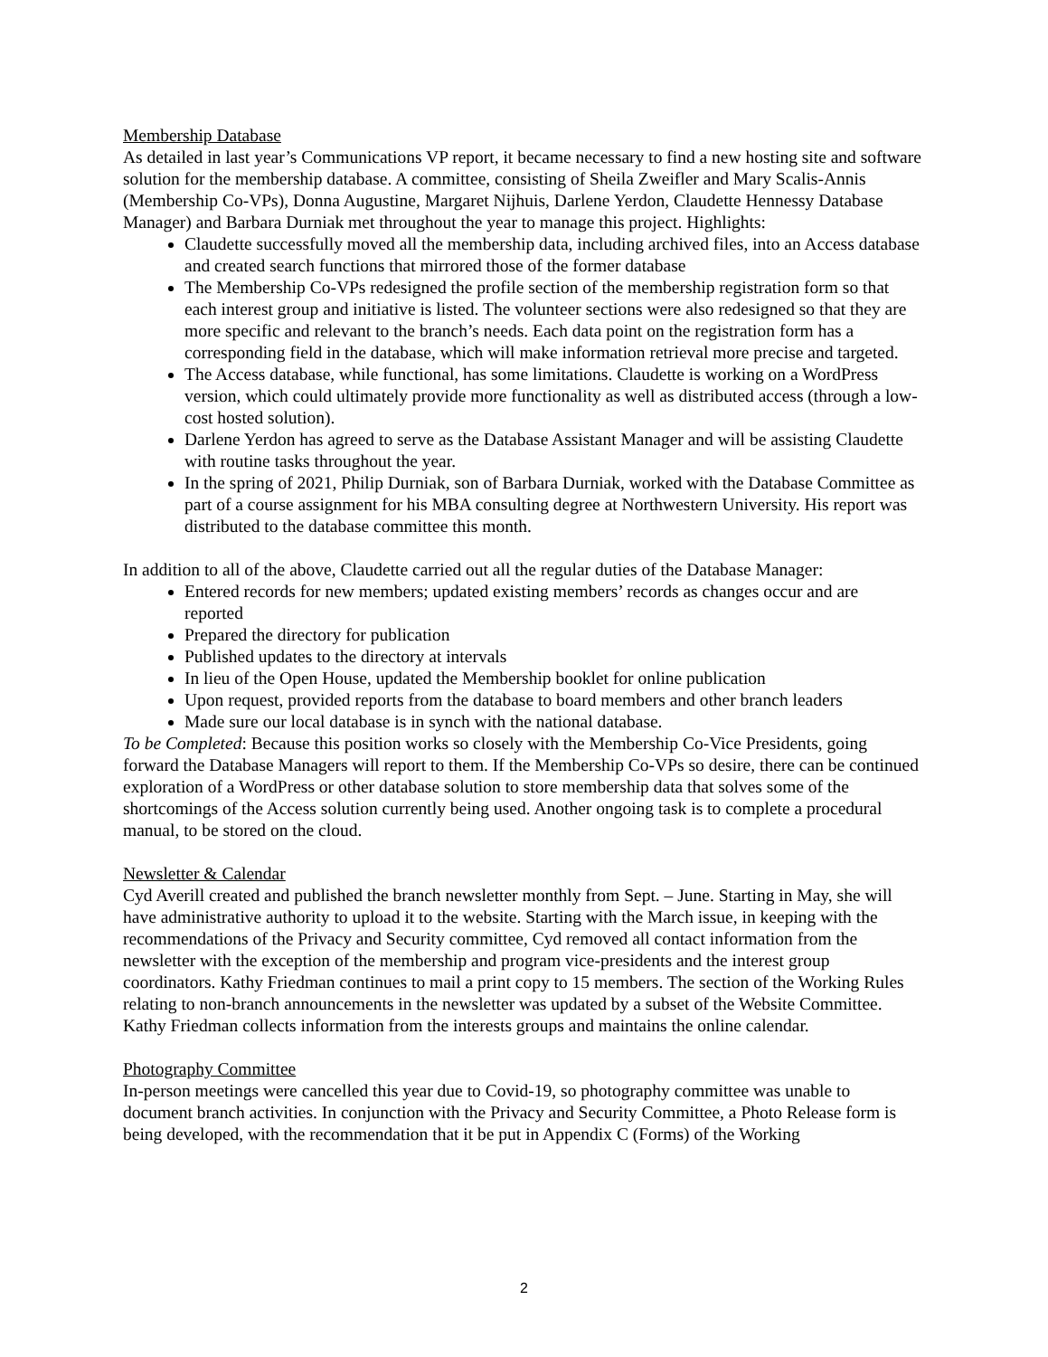Membership Database
As detailed in last year’s Communications VP report, it became necessary to find a new hosting site and software solution for the membership database. A committee, consisting of Sheila Zweifler and Mary Scalis-Annis (Membership Co-VPs), Donna Augustine, Margaret Nijhuis, Darlene Yerdon, Claudette Hennessy Database Manager) and Barbara Durniak met throughout the year to manage this project. Highlights:
Claudette successfully moved all the membership data, including archived files, into an Access database and created search functions that mirrored those of the former database
The Membership Co-VPs redesigned the profile section of the membership registration form so that each interest group and initiative is listed. The volunteer sections were also redesigned so that they are more specific and relevant to the branch’s needs. Each data point on the registration form has a corresponding field in the database, which will make information retrieval more precise and targeted.
The Access database, while functional, has some limitations. Claudette is working on a WordPress version, which could ultimately provide more functionality as well as distributed access (through a low-cost hosted solution).
Darlene Yerdon has agreed to serve as the Database Assistant Manager and will be assisting Claudette with routine tasks throughout the year.
In the spring of 2021, Philip Durniak, son of Barbara Durniak, worked with the Database Committee as part of a course assignment for his MBA consulting degree at Northwestern University. His report was distributed to the database committee this month.
In addition to all of the above, Claudette carried out all the regular duties of the Database Manager:
Entered records for new members; updated existing members’ records as changes occur and are reported
Prepared the directory for publication
Published updates to the directory at intervals
In lieu of the Open House, updated the Membership booklet for online publication
Upon request, provided reports from the database to board members and other branch leaders
Made sure our local database is in synch with the national database.
To be Completed: Because this position works so closely with the Membership Co-Vice Presidents, going forward the Database Managers will report to them. If the Membership Co-VPs so desire, there can be continued exploration of a WordPress or other database solution to store membership data that solves some of the shortcomings of the Access solution currently being used. Another ongoing task is to complete a procedural manual, to be stored on the cloud.
Newsletter & Calendar
Cyd Averill created and published the branch newsletter monthly from Sept. – June. Starting in May, she will have administrative authority to upload it to the website. Starting with the March issue, in keeping with the recommendations of the Privacy and Security committee, Cyd removed all contact information from the newsletter with the exception of the membership and program vice-presidents and the interest group coordinators. Kathy Friedman continues to mail a print copy to 15 members. The section of the Working Rules relating to non-branch announcements in the newsletter was updated by a subset of the Website Committee.
Kathy Friedman collects information from the interests groups and maintains the online calendar.
Photography Committee
In-person meetings were cancelled this year due to Covid-19, so photography committee was unable to document branch activities. In conjunction with the Privacy and Security Committee, a Photo Release form is being developed, with the recommendation that it be put in Appendix C (Forms) of the Working
2